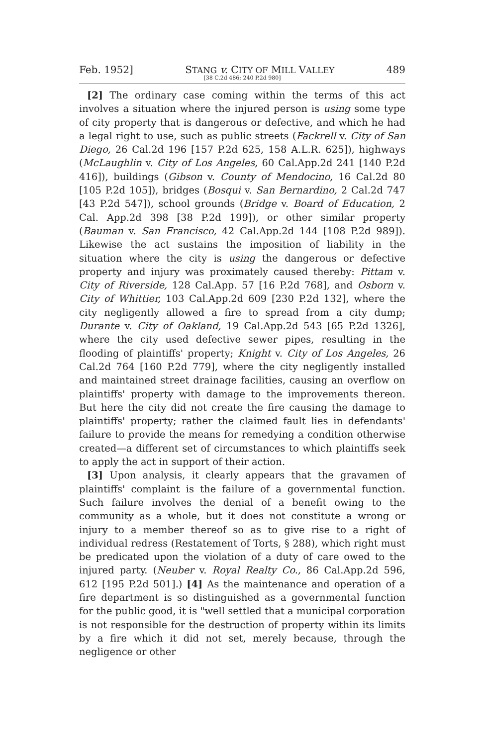Feb. 1952] STANG v. CITY OF MILL VALLEY 489
[38 C.2d 486; 240 P.2d 980]
[2] The ordinary case coming within the terms of this act involves a situation where the injured person is using some type of city property that is dangerous or defective, and which he had a legal right to use, such as public streets (Fackrell v. City of San Diego, 26 Cal.2d 196 [157 P.2d 625, 158 A.L.R. 625]), highways (McLaughlin v. City of Los Angeles, 60 Cal.App.2d 241 [140 P.2d 416]), buildings (Gibson v. County of Mendocino, 16 Cal.2d 80 [105 P.2d 105]), bridges (Bosqui v. San Bernardino, 2 Cal.2d 747 [43 P.2d 547]), school grounds (Bridge v. Board of Education, 2 Cal. App.2d 398 [38 P.2d 199]), or other similar property (Bauman v. San Francisco, 42 Cal.App.2d 144 [108 P.2d 989]). Likewise the act sustains the imposition of liability in the situation where the city is using the dangerous or defective property and injury was proximately caused thereby: Pittam v. City of Riverside, 128 Cal.App. 57 [16 P.2d 768], and Osborn v. City of Whittier, 103 Cal.App.2d 609 [230 P.2d 132], where the city negligently allowed a fire to spread from a city dump; Durante v. City of Oakland, 19 Cal.App.2d 543 [65 P.2d 1326], where the city used defective sewer pipes, resulting in the flooding of plaintiffs' property; Knight v. City of Los Angeles, 26 Cal.2d 764 [160 P.2d 779], where the city negligently installed and maintained street drainage facilities, causing an overflow on plaintiffs' property with damage to the improvements thereon. But here the city did not create the fire causing the damage to plaintiffs' property; rather the claimed fault lies in defendants' failure to provide the means for remedying a condition otherwise created—a different set of circumstances to which plaintiffs seek to apply the act in support of their action.
[3] Upon analysis, it clearly appears that the gravamen of plaintiffs' complaint is the failure of a governmental function. Such failure involves the denial of a benefit owing to the community as a whole, but it does not constitute a wrong or injury to a member thereof so as to give rise to a right of individual redress (Restatement of Torts, § 288), which right must be predicated upon the violation of a duty of care owed to the injured party. (Neuber v. Royal Realty Co., 86 Cal.App.2d 596, 612 [195 P.2d 501].) [4] As the maintenance and operation of a fire department is so distinguished as a governmental function for the public good, it is "well settled that a municipal corporation is not responsible for the destruction of property within its limits by a fire which it did not set, merely because, through the negligence or other